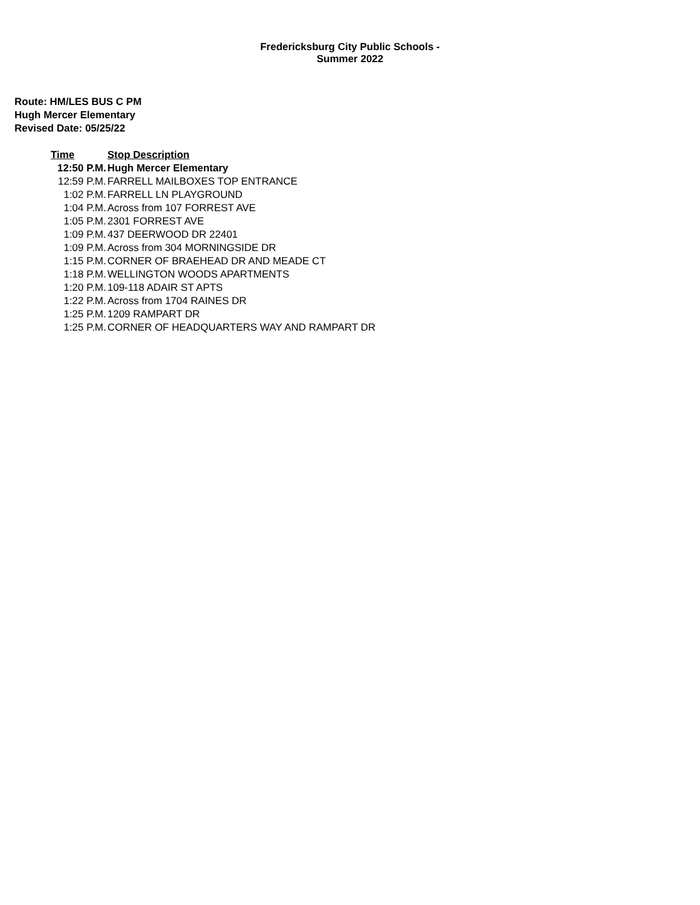Fredericksburg City Public Schools - Summer 2022
Route: HM/LES BUS C PM
Hugh Mercer Elementary
Revised Date: 05/25/22
| Time | Stop Description |
| --- | --- |
| 12:50 P.M. | Hugh Mercer Elementary |
| 12:59 P.M. | FARRELL MAILBOXES TOP ENTRANCE |
| 1:02 P.M. | FARRELL LN PLAYGROUND |
| 1:04 P.M. | Across from 107 FORREST AVE |
| 1:05 P.M. | 2301 FORREST AVE |
| 1:09 P.M. | 437 DEERWOOD DR 22401 |
| 1:09 P.M. | Across from 304 MORNINGSIDE DR |
| 1:15 P.M. | CORNER OF BRAEHEAD DR AND MEADE CT |
| 1:18 P.M. | WELLINGTON WOODS APARTMENTS |
| 1:20 P.M. | 109-118 ADAIR ST APTS |
| 1:22 P.M. | Across from 1704 RAINES DR |
| 1:25 P.M. | 1209 RAMPART DR |
| 1:25 P.M. | CORNER OF HEADQUARTERS WAY AND RAMPART DR |